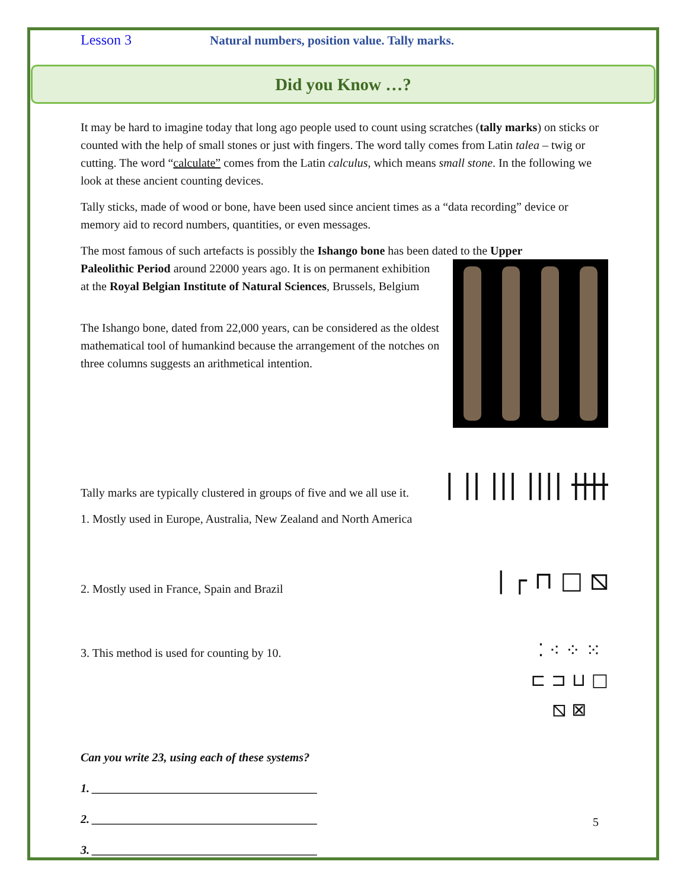Lesson 3 Natural numbers, position value. Tally marks.
Did you Know …?
It may be hard to imagine today that long ago people used to count using scratches (tally marks) on sticks or counted with the help of small stones or just with fingers. The word tally comes from Latin talea – twig or cutting. The word “calculate” comes from the Latin calculus, which means small stone. In the following we look at these ancient counting devices.
Tally sticks, made of wood or bone, have been used since ancient times as a “data recording” device or memory aid to record numbers, quantities, or even messages.
The most famous of such artefacts is possibly the Ishango bone has been dated to the Upper
Paleolithic Period around 22000 years ago. It is on permanent exhibition at the Royal Belgian Institute of Natural Sciences, Brussels, Belgium
The Ishango bone, dated from 22,000 years, can be considered as the oldest mathematical tool of humankind because the arrangement of the notches on three columns suggests an arithmetical intention.
Tally marks are typically clustered in groups of five and we all use it.
1. Mostly used in Europe, Australia, New Zealand and North America
| || ||| |||| ||||
2. Mostly used in France, Spain and Brazil
| ┌ ⊓ □ ⧅
3. This method is used for counting by 10.
⁚ ⁖ ⁘ ⁙
⊏ ⊐ ⊔ □
⧅ ⊠
Can you write 23, using each of these systems?
1. ______________________________________
2. ______________________________________
3. ______________________________________
5